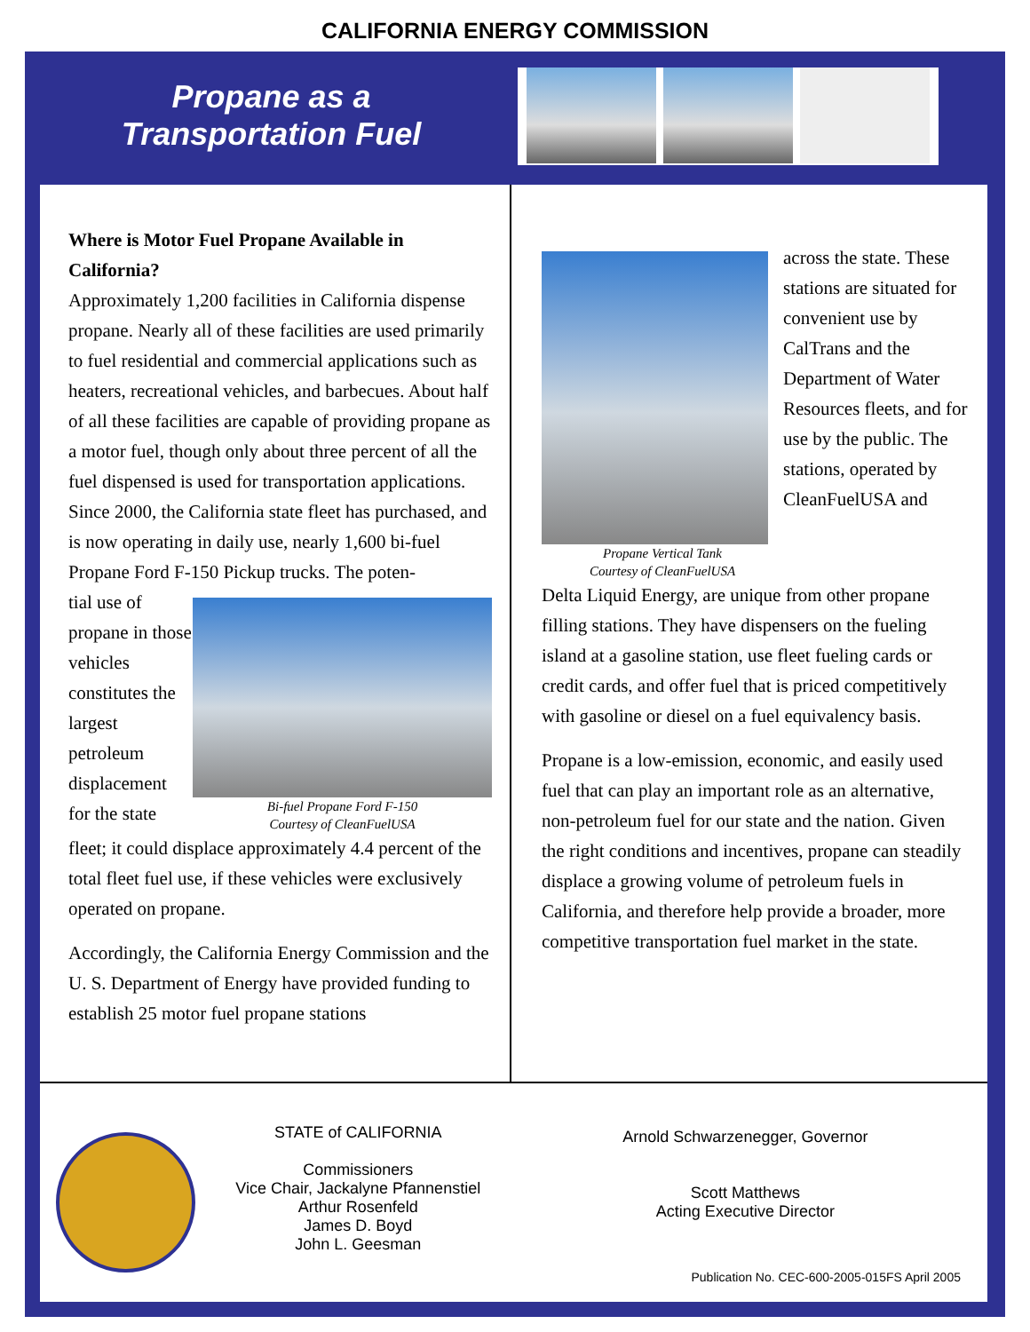CALIFORNIA ENERGY COMMISSION
Propane as a
Transportation Fuel
Where is Motor Fuel Propane Available in California?
Approximately 1,200 facilities in California dispense propane. Nearly all of these facilities are used primarily to fuel residential and commercial applications such as heaters, recreational vehicles, and barbecues. About half of all these facilities are capable of providing propane as a motor fuel, though only about three percent of all the fuel dispensed is used for transportation applications. Since 2000, the California state fleet has purchased, and is now operating in daily use, nearly 1,600 bi-fuel Propane Ford F-150 Pickup trucks. The poten-
tial use of propane in those vehicles constitutes the largest petroleum displacement for the state
Bi-fuel Propane Ford F-150
Courtesy of CleanFuelUSA
fleet; it could displace approximately 4.4 percent of the total fleet fuel use, if these vehicles were exclusively operated on propane.
Accordingly, the California Energy Commission and the U. S. Department of Energy have provided funding to establish 25 motor fuel propane stations
Propane Vertical Tank
Courtesy of CleanFuelUSA
across the state. These stations are situated for convenient use by CalTrans and the Department of Water Resources fleets, and for use by the public. The stations, operated by CleanFuelUSA and
Delta Liquid Energy, are unique from other propane filling stations. They have dispensers on the fueling island at a gasoline station, use fleet fueling cards or credit cards, and offer fuel that is priced competitively with gasoline or diesel on a fuel equivalency basis.
Propane is a low-emission, economic, and easily used fuel that can play an important role as an alternative, non-petroleum fuel for our state and the nation. Given the right conditions and incentives, propane can steadily displace a growing volume of petroleum fuels in California, and therefore help provide a broader, more competitive transportation fuel market in the state.
STATE of CALIFORNIA
Commissioners
Vice Chair, Jackalyne Pfannenstiel
Arthur Rosenfeld
James D. Boyd
John L. Geesman
Arnold Schwarzenegger, Governor
Scott Matthews
Acting Executive Director
Publication No. CEC-600-2005-015FS April 2005